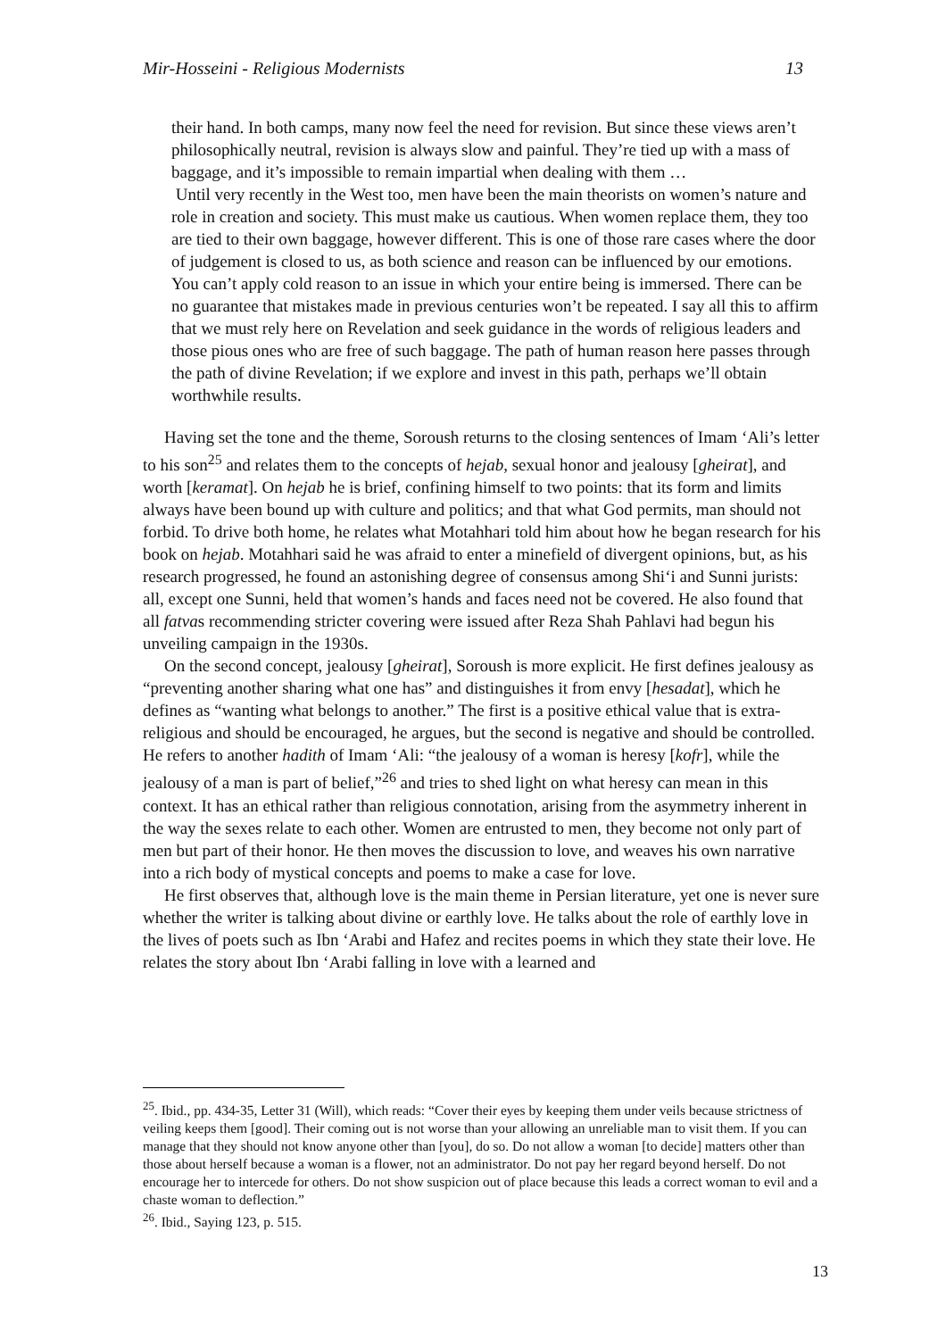Mir-Hosseini - Religious Modernists 13
their hand. In both camps, many now feel the need for revision. But since these views aren’t philosophically neutral, revision is always slow and painful. They’re tied up with a mass of baggage, and it’s impossible to remain impartial when dealing with them …
Until very recently in the West too, men have been the main theorists on women’s nature and role in creation and society. This must make us cautious. When women replace them, they too are tied to their own baggage, however different. This is one of those rare cases where the door of judgement is closed to us, as both science and reason can be influenced by our emotions. You can’t apply cold reason to an issue in which your entire being is immersed. There can be no guarantee that mistakes made in previous centuries won’t be repeated. I say all this to affirm that we must rely here on Revelation and seek guidance in the words of religious leaders and those pious ones who are free of such baggage. The path of human reason here passes through the path of divine Revelation; if we explore and invest in this path, perhaps we’ll obtain worthwhile results.
Having set the tone and the theme, Soroush returns to the closing sentences of Imam ‘Ali’s letter to his son<sup>25</sup> and relates them to the concepts of hejab, sexual honor and jealousy [gheirat], and worth [keramat]. On hejab he is brief, confining himself to two points: that its form and limits always have been bound up with culture and politics; and that what God permits, man should not forbid. To drive both home, he relates what Motahhari told him about how he began research for his book on hejab. Motahhari said he was afraid to enter a minefield of divergent opinions, but, as his research progressed, he found an astonishing degree of consensus among Shi‘i and Sunni jurists: all, except one Sunni, held that women’s hands and faces need not be covered. He also found that all fatvas recommending stricter covering were issued after Reza Shah Pahlavi had begun his unveiling campaign in the 1930s.
On the second concept, jealousy [gheirat], Soroush is more explicit. He first defines jealousy as “preventing another sharing what one has” and distinguishes it from envy [hesadat], which he defines as “wanting what belongs to another.” The first is a positive ethical value that is extra-religious and should be encouraged, he argues, but the second is negative and should be controlled. He refers to another hadith of Imam ‘Ali: “the jealousy of a woman is heresy [kofr], while the jealousy of a man is part of belief,”<sup>26</sup> and tries to shed light on what heresy can mean in this context. It has an ethical rather than religious connotation, arising from the asymmetry inherent in the way the sexes relate to each other. Women are entrusted to men, they become not only part of men but part of their honor. He then moves the discussion to love, and weaves his own narrative into a rich body of mystical concepts and poems to make a case for love.
He first observes that, although love is the main theme in Persian literature, yet one is never sure whether the writer is talking about divine or earthly love. He talks about the role of earthly love in the lives of poets such as Ibn ‘Arabi and Hafez and recites poems in which they state their love. He relates the story about Ibn ‘Arabi falling in love with a learned and
<sup>25</sup>. Ibid., pp. 434-35, Letter 31 (Will), which reads: “Cover their eyes by keeping them under veils because strictness of veiling keeps them [good]. Their coming out is not worse than your allowing an unreliable man to visit them. If you can manage that they should not know anyone other than [you], do so. Do not allow a woman [to decide] matters other than those about herself because a woman is a flower, not an administrator. Do not pay her regard beyond herself. Do not encourage her to intercede for others. Do not show suspicion out of place because this leads a correct woman to evil and a chaste woman to deflection.”
<sup>26</sup>. Ibid., Saying 123, p. 515.
13